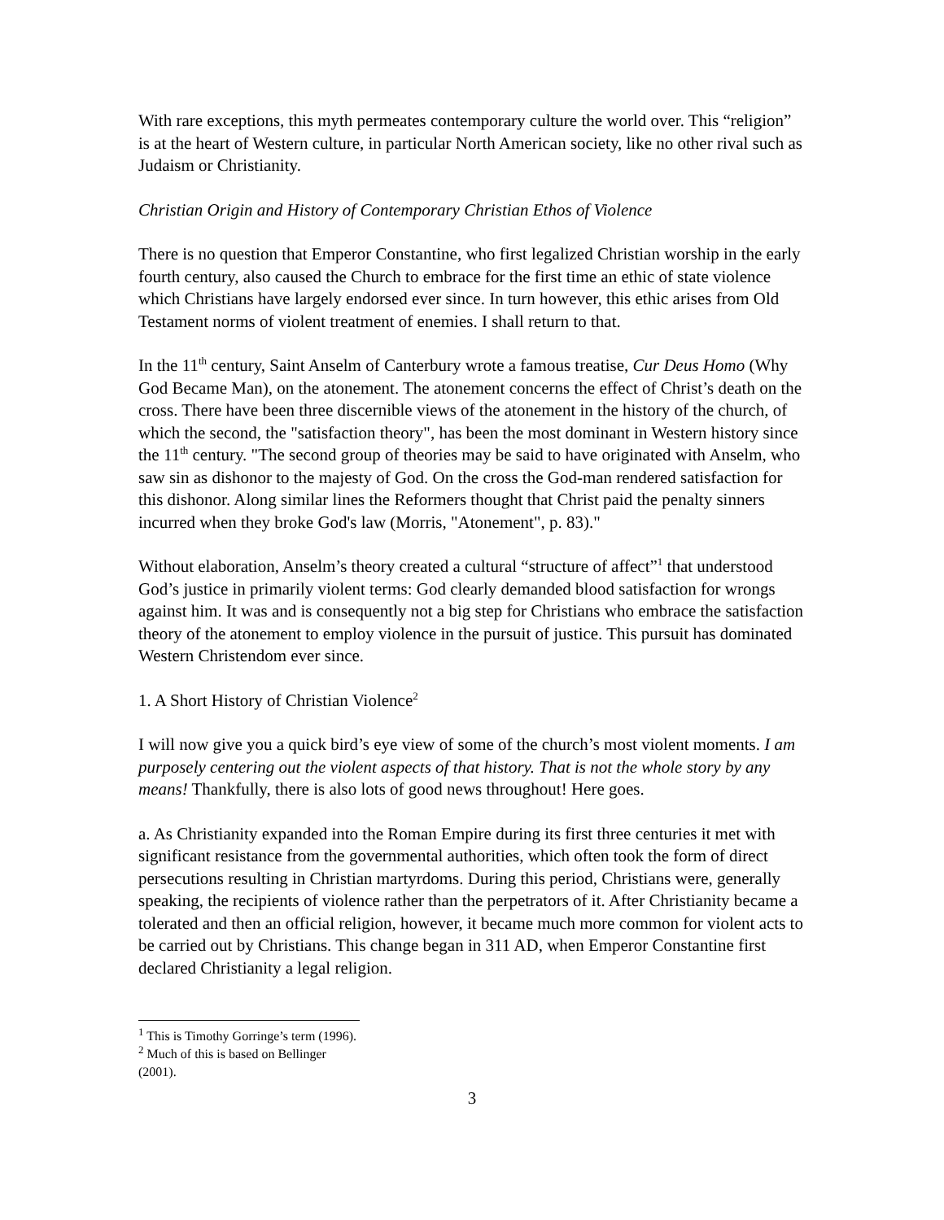With rare exceptions, this myth permeates contemporary culture the world over. This “religion” is at the heart of Western culture, in particular North American society, like no other rival such as Judaism or Christianity.
Christian Origin and History of Contemporary Christian Ethos of Violence
There is no question that Emperor Constantine, who first legalized Christian worship in the early fourth century, also caused the Church to embrace for the first time an ethic of state violence which Christians have largely endorsed ever since. In turn however, this ethic arises from Old Testament norms of violent treatment of enemies. I shall return to that.
In the 11<sup>th</sup> century, Saint Anselm of Canterbury wrote a famous treatise, Cur Deus Homo (Why God Became Man), on the atonement. The atonement concerns the effect of Christ’s death on the cross. There have been three discernible views of the atonement in the history of the church, of which the second, the "satisfaction theory", has been the most dominant in Western history since the 11<sup>th</sup> century. "The second group of theories may be said to have originated with Anselm, who saw sin as dishonor to the majesty of God. On the cross the God-man rendered satisfaction for this dishonor. Along similar lines the Reformers thought that Christ paid the penalty sinners incurred when they broke God's law (Morris, "Atonement", p. 83)."
Without elaboration, Anselm’s theory created a cultural “structure of affect”<sup>1</sup> that understood God’s justice in primarily violent terms: God clearly demanded blood satisfaction for wrongs against him. It was and is consequently not a big step for Christians who embrace the satisfaction theory of the atonement to employ violence in the pursuit of justice. This pursuit has dominated Western Christendom ever since.
1. A Short History of Christian Violence<sup>2</sup>
I will now give you a quick bird’s eye view of some of the church’s most violent moments. I am purposely centering out the violent aspects of that history. That is not the whole story by any means! Thankfully, there is also lots of good news throughout! Here goes.
a. As Christianity expanded into the Roman Empire during its first three centuries it met with significant resistance from the governmental authorities, which often took the form of direct persecutions resulting in Christian martyrdoms. During this period, Christians were, generally speaking, the recipients of violence rather than the perpetrators of it. After Christianity became a tolerated and then an official religion, however, it became much more common for violent acts to be carried out by Christians. This change began in 311 AD, when Emperor Constantine first declared Christianity a legal religion.
<sup>1</sup> This is Timothy Gorringe’s term (1996).
<sup>2</sup> Much of this is based on Bellinger (2001).
3